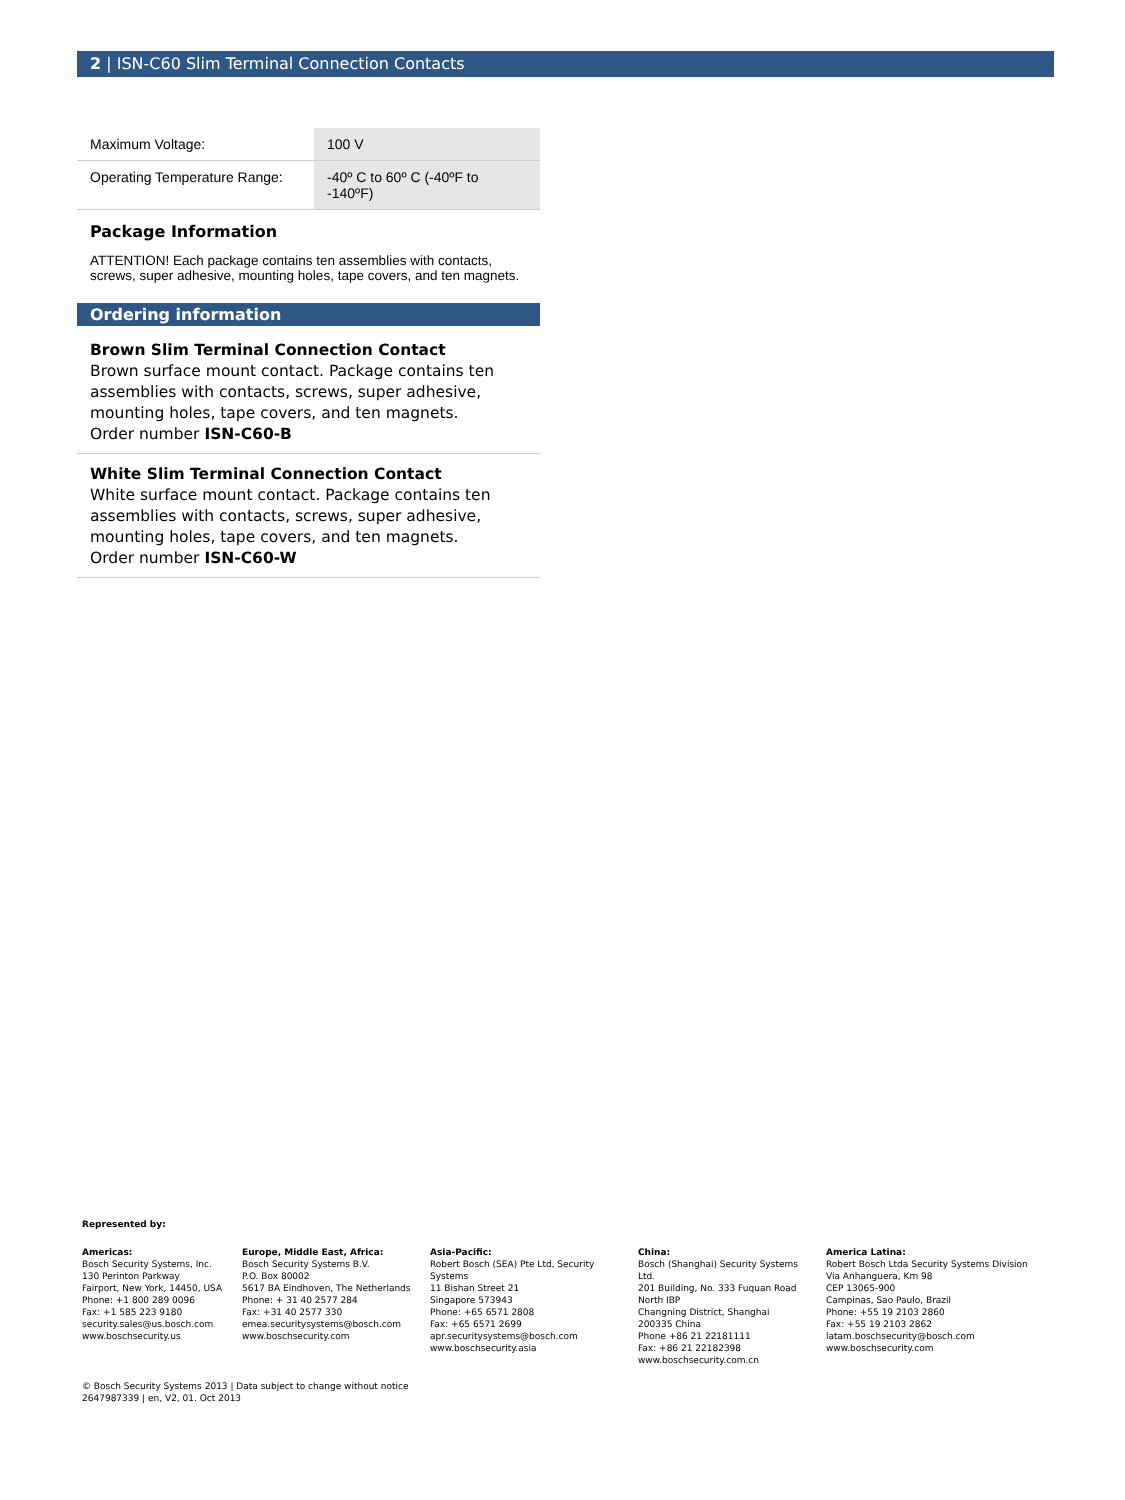2 | ISN-C60 Slim Terminal Connection Contacts
| Maximum Voltage: | 100 V |
| Operating Temperature Range: | -40º C to 60º C (-40ºF to -140ºF) |
Package Information
ATTENTION! Each package contains ten assemblies with contacts, screws, super adhesive, mounting holes, tape covers, and ten magnets.
Ordering information
Brown Slim Terminal Connection Contact
Brown surface mount contact. Package contains ten assemblies with contacts, screws, super adhesive, mounting holes, tape covers, and ten magnets.
Order number ISN-C60-B
White Slim Terminal Connection Contact
White surface mount contact. Package contains ten assemblies with contacts, screws, super adhesive, mounting holes, tape covers, and ten magnets.
Order number ISN-C60-W
Represented by:
Americas:
Bosch Security Systems, Inc.
130 Perinton Parkway
Fairport, New York, 14450, USA
Phone: +1 800 289 0096
Fax: +1 585 223 9180
security.sales@us.bosch.com
www.boschsecurity.us
Europe, Middle East, Africa:
Bosch Security Systems B.V.
P.O. Box 80002
5617 BA Eindhoven, The Netherlands
Phone: + 31 40 2577 284
Fax: +31 40 2577 330
emea.securitysystems@bosch.com
www.boschsecurity.com
Asia-Pacific:
Robert Bosch (SEA) Pte Ltd, Security Systems
11 Bishan Street 21
Singapore 573943
Phone: +65 6571 2808
Fax: +65 6571 2699
apr.securitysystems@bosch.com
www.boschsecurity.asia
China:
Bosch (Shanghai) Security Systems Ltd.
201 Building, No. 333 Fuquan Road
North IBP
Changning District, Shanghai
200335 China
Phone +86 21 22181111
Fax: +86 21 22182398
www.boschsecurity.com.cn
America Latina:
Robert Bosch Ltda Security Systems Division
Via Anhanguera, Km 98
CEP 13065-900
Campinas, Sao Paulo, Brazil
Phone: +55 19 2103 2860
Fax: +55 19 2103 2862
latam.boschsecurity@bosch.com
www.boschsecurity.com
© Bosch Security Systems 2013 | Data subject to change without notice
2647987339 | en, V2, 01. Oct 2013